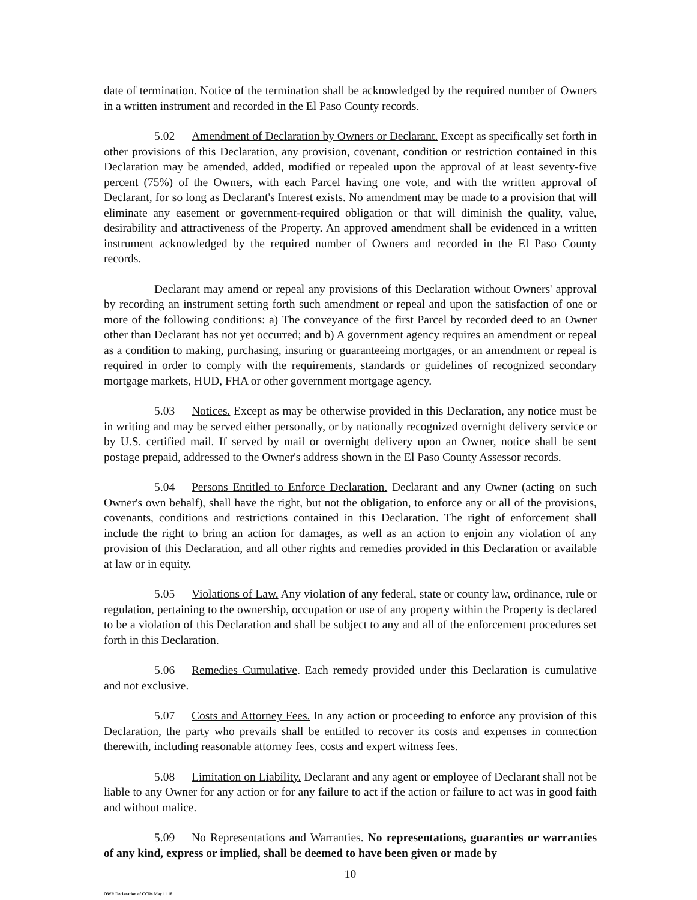date of termination. Notice of the termination shall be acknowledged by the required number of Owners in a written instrument and recorded in the El Paso County records.
5.02 Amendment of Declaration by Owners or Declarant. Except as specifically set forth in other provisions of this Declaration, any provision, covenant, condition or restriction contained in this Declaration may be amended, added, modified or repealed upon the approval of at least seventy-five percent (75%) of the Owners, with each Parcel having one vote, and with the written approval of Declarant, for so long as Declarant's Interest exists. No amendment may be made to a provision that will eliminate any easement or government-required obligation or that will diminish the quality, value, desirability and attractiveness of the Property. An approved amendment shall be evidenced in a written instrument acknowledged by the required number of Owners and recorded in the El Paso County records.
Declarant may amend or repeal any provisions of this Declaration without Owners' approval by recording an instrument setting forth such amendment or repeal and upon the satisfaction of one or more of the following conditions: a) The conveyance of the first Parcel by recorded deed to an Owner other than Declarant has not yet occurred; and b) A government agency requires an amendment or repeal as a condition to making, purchasing, insuring or guaranteeing mortgages, or an amendment or repeal is required in order to comply with the requirements, standards or guidelines of recognized secondary mortgage markets, HUD, FHA or other government mortgage agency.
5.03 Notices. Except as may be otherwise provided in this Declaration, any notice must be in writing and may be served either personally, or by nationally recognized overnight delivery service or by U.S. certified mail. If served by mail or overnight delivery upon an Owner, notice shall be sent postage prepaid, addressed to the Owner's address shown in the El Paso County Assessor records.
5.04 Persons Entitled to Enforce Declaration. Declarant and any Owner (acting on such Owner's own behalf), shall have the right, but not the obligation, to enforce any or all of the provisions, covenants, conditions and restrictions contained in this Declaration. The right of enforcement shall include the right to bring an action for damages, as well as an action to enjoin any violation of any provision of this Declaration, and all other rights and remedies provided in this Declaration or available at law or in equity.
5.05 Violations of Law. Any violation of any federal, state or county law, ordinance, rule or regulation, pertaining to the ownership, occupation or use of any property within the Property is declared to be a violation of this Declaration and shall be subject to any and all of the enforcement procedures set forth in this Declaration.
5.06 Remedies Cumulative. Each remedy provided under this Declaration is cumulative and not exclusive.
5.07 Costs and Attorney Fees. In any action or proceeding to enforce any provision of this Declaration, the party who prevails shall be entitled to recover its costs and expenses in connection therewith, including reasonable attorney fees, costs and expert witness fees.
5.08 Limitation on Liability. Declarant and any agent or employee of Declarant shall not be liable to any Owner for any action or for any failure to act if the action or failure to act was in good faith and without malice.
5.09 No Representations and Warranties. No representations, guaranties or warranties of any kind, express or implied, shall be deemed to have been given or made by
10
OWR Declaration of CCRs May 11 18